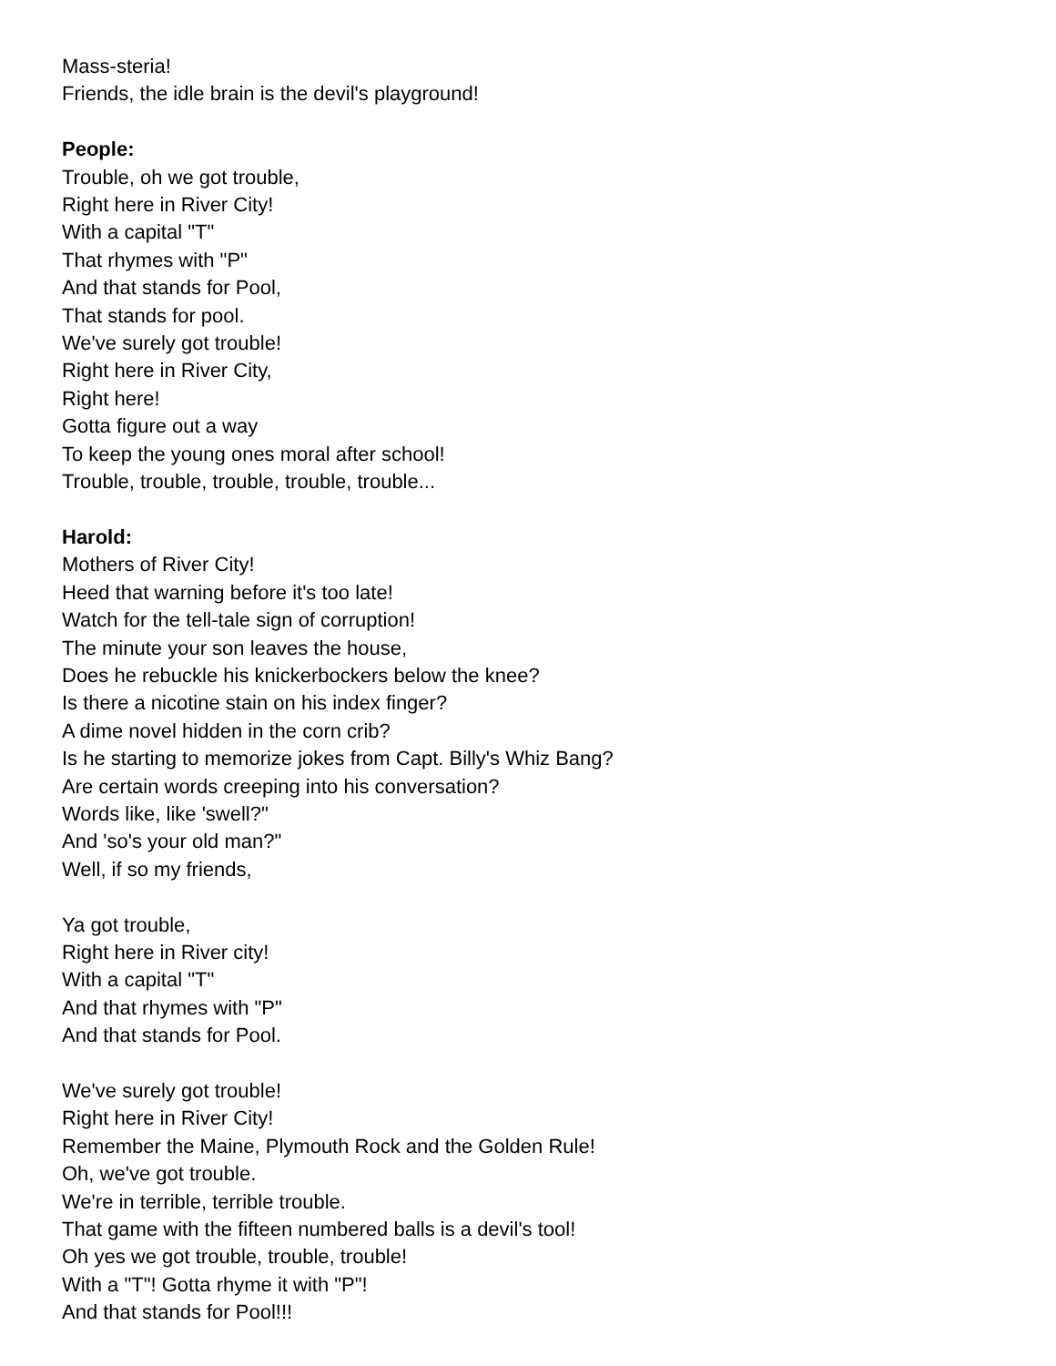Mass-steria!
Friends, the idle brain is the devil's playground!
People:
Trouble, oh we got trouble,
Right here in River City!
With a capital "T"
That rhymes with "P"
And that stands for Pool,
That stands for pool.
We've surely got trouble!
Right here in River City,
Right here!
Gotta figure out a way
To keep the young ones moral after school!
Trouble, trouble, trouble, trouble, trouble...
Harold:
Mothers of River City!
Heed that warning before it's too late!
Watch for the tell-tale sign of corruption!
The minute your son leaves the house,
Does he rebuckle his knickerbockers below the knee?
Is there a nicotine stain on his index finger?
A dime novel hidden in the corn crib?
Is he starting to memorize jokes from Capt. Billy's Whiz Bang?
Are certain words creeping into his conversation?
Words like, like 'swell?"
And 'so's your old man?"
Well, if so my friends,
Ya got trouble,
Right here in River city!
With a capital "T"
And that rhymes with "P"
And that stands for Pool.
We've surely got trouble!
Right here in River City!
Remember the Maine, Plymouth Rock and the Golden Rule!
Oh, we've got trouble.
We're in terrible, terrible trouble.
That game with the fifteen numbered balls is a devil's tool!
Oh yes we got trouble, trouble, trouble!
With a "T"! Gotta rhyme it with "P"!
And that stands for Pool!!!